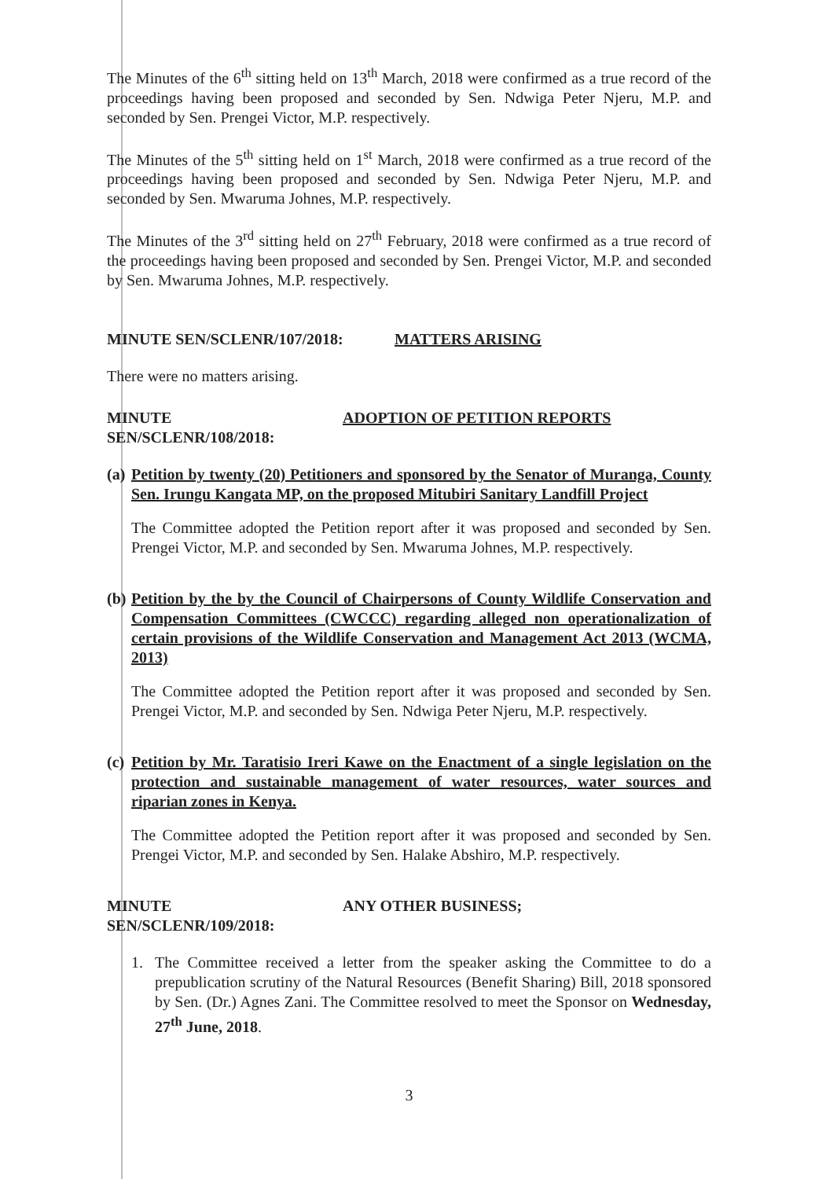The Minutes of the 6<sup>th</sup> sitting held on 13<sup>th</sup> March, 2018 were confirmed as a true record of the proceedings having been proposed and seconded by Sen. Ndwiga Peter Njeru, M.P. and seconded by Sen. Prengei Victor, M.P. respectively.
The Minutes of the 5<sup>th</sup> sitting held on 1<sup>st</sup> March, 2018 were confirmed as a true record of the proceedings having been proposed and seconded by Sen. Ndwiga Peter Njeru, M.P. and seconded by Sen. Mwaruma Johnes, M.P. respectively.
The Minutes of the 3<sup>rd</sup> sitting held on 27<sup>th</sup> February, 2018 were confirmed as a true record of the proceedings having been proposed and seconded by Sen. Prengei Victor, M.P. and seconded by Sen. Mwaruma Johnes, M.P. respectively.
MINUTE SEN/SCLENR/107/2018: MATTERS ARISING
There were no matters arising.
MINUTE SEN/SCLENR/108/2018: ADOPTION OF PETITION REPORTS
(a)
Petition by twenty (20) Petitioners and sponsored by the Senator of Muranga, County Sen. Irungu Kangata MP, on the proposed Mitubiri Sanitary Landfill Project
The Committee adopted the Petition report after it was proposed and seconded by Sen. Prengei Victor, M.P. and seconded by Sen. Mwaruma Johnes, M.P. respectively.
(b)
Petition by the by the Council of Chairpersons of County Wildlife Conservation and Compensation Committees (CWCCC) regarding alleged non operationalization of certain provisions of the Wildlife Conservation and Management Act 2013 (WCMA, 2013)
The Committee adopted the Petition report after it was proposed and seconded by Sen. Prengei Victor, M.P. and seconded by Sen. Ndwiga Peter Njeru, M.P. respectively.
(c)
Petition by Mr. Taratisio Ireri Kawe on the Enactment of a single legislation on the protection and sustainable management of water resources, water sources and riparian zones in Kenya.
The Committee adopted the Petition report after it was proposed and seconded by Sen. Prengei Victor, M.P. and seconded by Sen. Halake Abshiro, M.P. respectively.
MINUTE SEN/SCLENR/109/2018: ANY OTHER BUSINESS;
1. The Committee received a letter from the speaker asking the Committee to do a prepublication scrutiny of the Natural Resources (Benefit Sharing) Bill, 2018 sponsored by Sen. (Dr.) Agnes Zani. The Committee resolved to meet the Sponsor on Wednesday, 27<sup>th</sup> June, 2018.
3